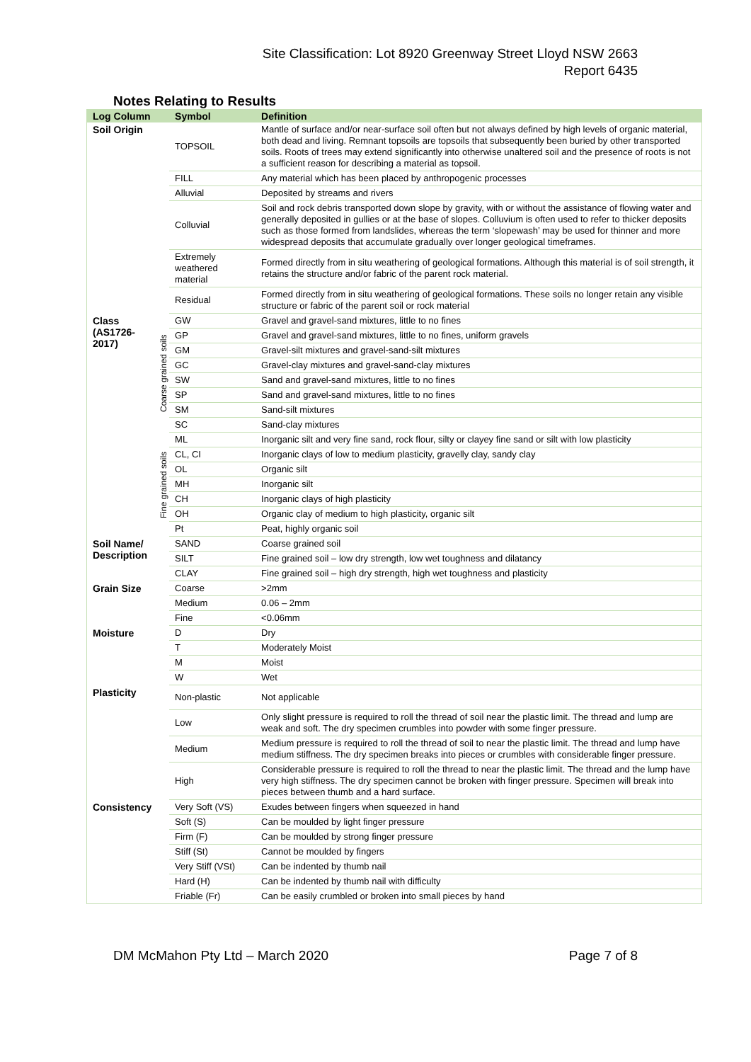Site Classification: Lot 8920 Greenway Street Lloyd NSW 2663
Report 6435
Notes Relating to Results
| Log Column | | Symbol | Definition |
| --- | --- | --- | --- |
| Soil Origin | | TOPSOIL | Mantle of surface and/or near-surface soil often but not always defined by high levels of organic material, both dead and living. Remnant topsoils are topsoils that subsequently been buried by other transported soils. Roots of trees may extend significantly into otherwise unaltered soil and the presence of roots is not a sufficient reason for describing a material as topsoil. |
| | | FILL | Any material which has been placed by anthropogenic processes |
| | | Alluvial | Deposited by streams and rivers |
| | | Colluvial | Soil and rock debris transported down slope by gravity, with or without the assistance of flowing water and generally deposited in gullies or at the base of slopes. Colluvium is often used to refer to thicker deposits such as those formed from landslides, whereas the term ‘slopewash’ may be used for thinner and more widespread deposits that accumulate gradually over longer geological timeframes. |
| | | Extremely weathered material | Formed directly from in situ weathering of geological formations. Although this material is of soil strength, it retains the structure and/or fabric of the parent rock material. |
| | | Residual | Formed directly from in situ weathering of geological formations. These soils no longer retain any visible structure or fabric of the parent soil or rock material |
| Class (AS1726-2017) | Coarse grained soils | GW | Gravel and gravel-sand mixtures, little to no fines |
| | | GP | Gravel and gravel-sand mixtures, little to no fines, uniform gravels |
| | | GM | Gravel-silt mixtures and gravel-sand-silt mixtures |
| | | GC | Gravel-clay mixtures and gravel-sand-clay mixtures |
| | | SW | Sand and gravel-sand mixtures, little to no fines |
| | | SP | Sand and gravel-sand mixtures, little to no fines |
| | | SM | Sand-silt mixtures |
| | | SC | Sand-clay mixtures |
| | Fine grained soils | ML | Inorganic silt and very fine sand, rock flour, silty or clayey fine sand or silt with low plasticity |
| | | CL, CI | Inorganic clays of low to medium plasticity, gravelly clay, sandy clay |
| | | OL | Organic silt |
| | | MH | Inorganic silt |
| | | CH | Inorganic clays of high plasticity |
| | | OH | Organic clay of medium to high plasticity, organic silt |
| | | Pt | Peat, highly organic soil |
| Soil Name/ Description | | SAND | Coarse grained soil |
| | | SILT | Fine grained soil – low dry strength, low wet toughness and dilatancy |
| | | CLAY | Fine grained soil – high dry strength, high wet toughness and plasticity |
| Grain Size | | Coarse | >2mm |
| | | Medium | 0.06 – 2mm |
| | | Fine | <0.06mm |
| Moisture | | D | Dry |
| | | T | Moderately Moist |
| | | M | Moist |
| | | W | Wet |
| Plasticity | | Non-plastic | Not applicable |
| | | Low | Only slight pressure is required to roll the thread of soil near the plastic limit. The thread and lump are weak and soft. The dry specimen crumbles into powder with some finger pressure. |
| | | Medium | Medium pressure is required to roll the thread of soil to near the plastic limit. The thread and lump have medium stiffness. The dry specimen breaks into pieces or crumbles with considerable finger pressure. |
| | | High | Considerable pressure is required to roll the thread to near the plastic limit. The thread and the lump have very high stiffness. The dry specimen cannot be broken with finger pressure. Specimen will break into pieces between thumb and a hard surface. |
| Consistency | | Very Soft (VS) | Exudes between fingers when squeezed in hand |
| | | Soft (S) | Can be moulded by light finger pressure |
| | | Firm (F) | Can be moulded by strong finger pressure |
| | | Stiff (St) | Cannot be moulded by fingers |
| | | Very Stiff (VSt) | Can be indented by thumb nail |
| | | Hard (H) | Can be indented by thumb nail with difficulty |
| | | Friable (Fr) | Can be easily crumbled or broken into small pieces by hand |
DM McMahon Pty Ltd – March 2020 Page 7 of 8